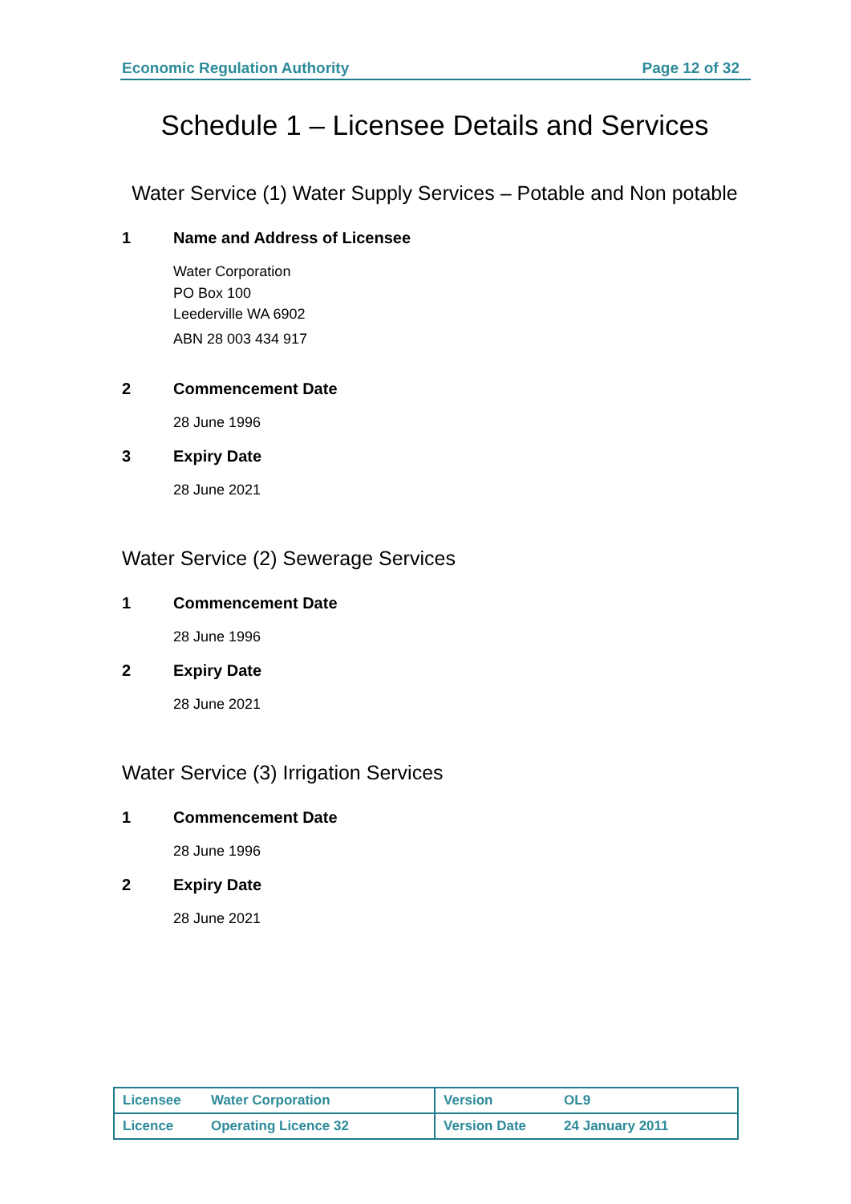Economic Regulation Authority Page 12 of 32
Schedule 1 – Licensee Details and Services
Water Service (1) Water Supply Services – Potable and Non potable
1 Name and Address of Licensee
Water Corporation
PO Box 100
Leederville WA 6902
ABN 28 003 434 917
2 Commencement Date
28 June 1996
3 Expiry Date
28 June 2021
Water Service (2) Sewerage Services
1 Commencement Date
28 June 1996
2 Expiry Date
28 June 2021
Water Service (3) Irrigation Services
1 Commencement Date
28 June 1996
2 Expiry Date
28 June 2021
| Licensee | Water Corporation | Version | OL9 |
| Licence | Operating Licence 32 | Version Date | 24 January 2011 |